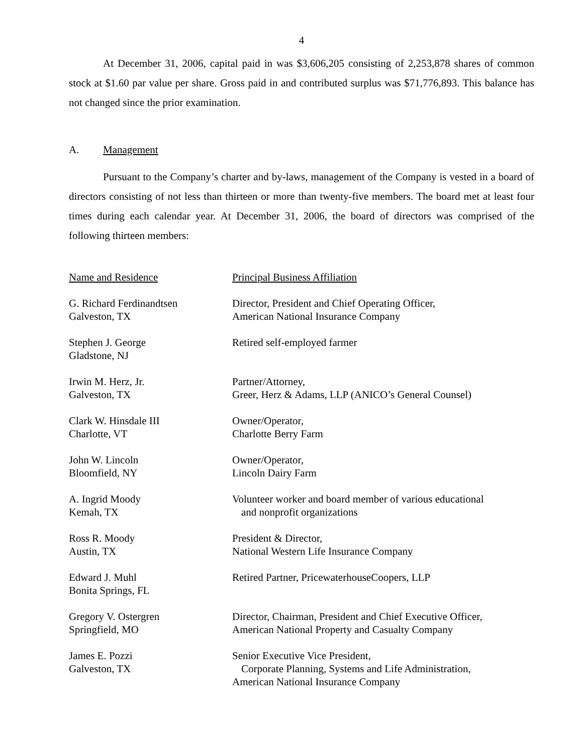4
At December 31, 2006, capital paid in was $3,606,205 consisting of 2,253,878 shares of common stock at $1.60 par value per share. Gross paid in and contributed surplus was $71,776,893. This balance has not changed since the prior examination.
A. Management
Pursuant to the Company’s charter and by-laws, management of the Company is vested in a board of directors consisting of not less than thirteen or more than twenty-five members. The board met at least four times during each calendar year. At December 31, 2006, the board of directors was comprised of the following thirteen members:
| Name and Residence | Principal Business Affiliation |
| --- | --- |
| G. Richard Ferdinandtsen Galveston, TX | Director, President and Chief Operating Officer, American National Insurance Company |
| Stephen J. George Gladstone, NJ | Retired self-employed farmer |
| Irwin M. Herz, Jr. Galveston, TX | Partner/Attorney, Greer, Herz & Adams, LLP (ANICO’s General Counsel) |
| Clark W. Hinsdale III Charlotte, VT | Owner/Operator, Charlotte Berry Farm |
| John W. Lincoln Bloomfield, NY | Owner/Operator, Lincoln Dairy Farm |
| A. Ingrid Moody Kemah, TX | Volunteer worker and board member of various educational and nonprofit organizations |
| Ross R. Moody Austin, TX | President & Director, National Western Life Insurance Company |
| Edward J. Muhl Bonita Springs, FL | Retired Partner, PricewaterhouseCoopers, LLP |
| Gregory V. Ostergren Springfield, MO | Director, Chairman, President and Chief Executive Officer, American National Property and Casualty Company |
| James E. Pozzi Galveston, TX | Senior Executive Vice President, Corporate Planning, Systems and Life Administration, American National Insurance Company |